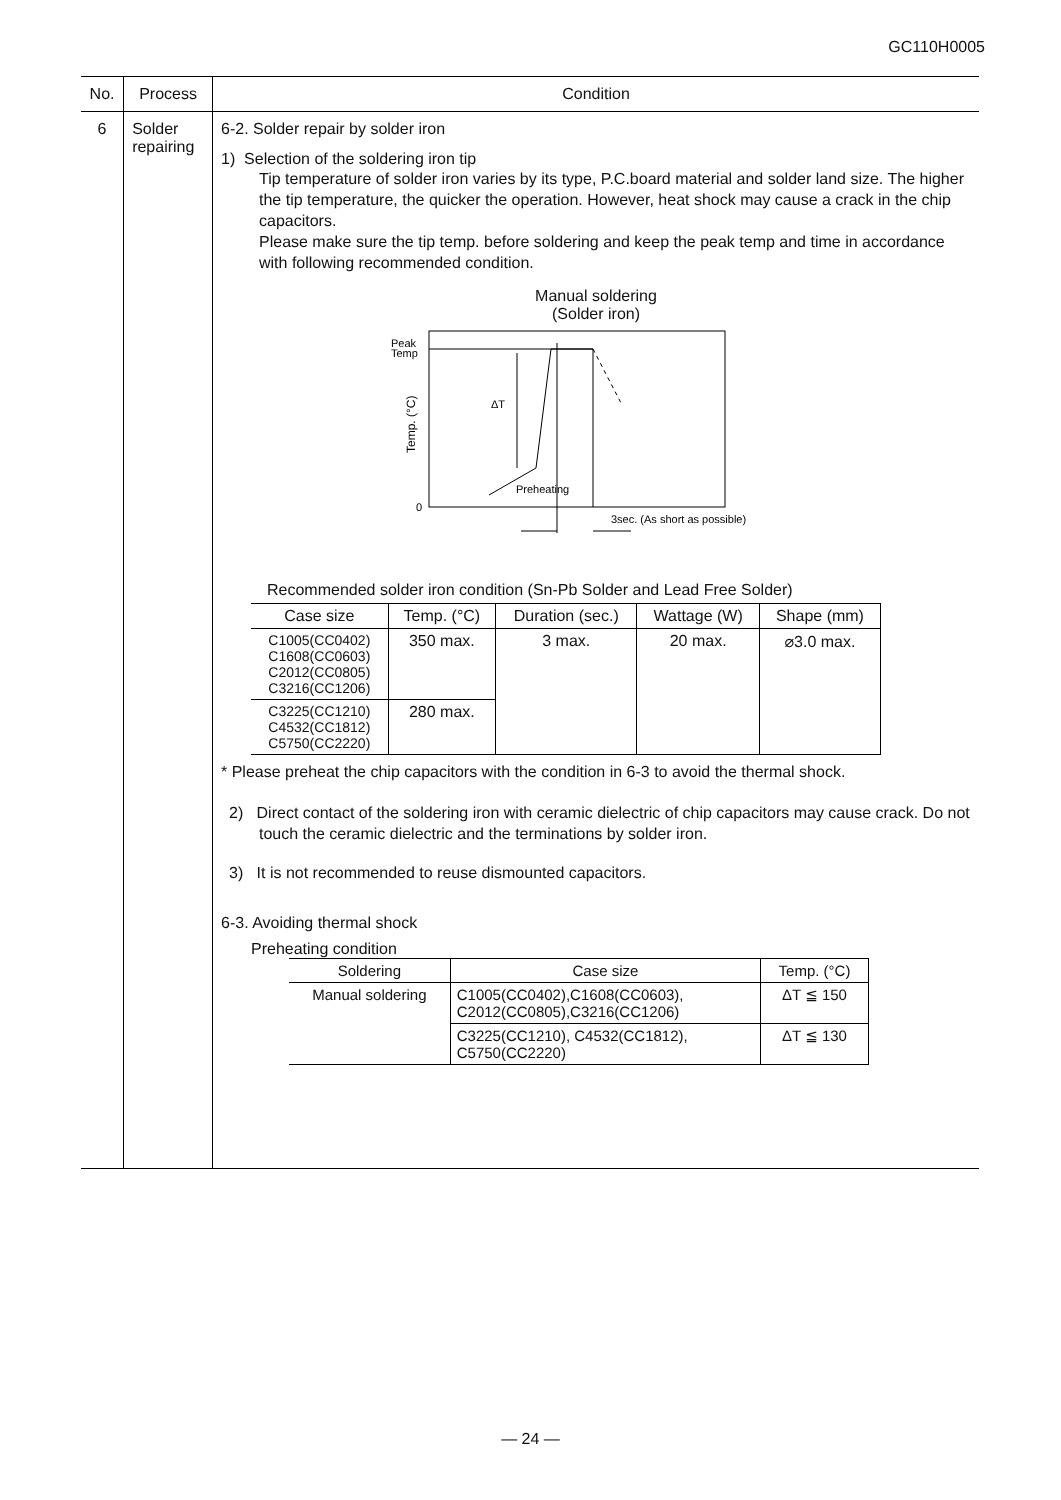GC110H0005
| No. | Process | Condition |
| --- | --- | --- |
| 6 | Solder repairing | 6-2. Solder repair by solder iron 1) Selection of the soldering iron tip Tip temperature of solder iron varies by its type, P.C.board material and solder land size. The higher the tip temperature, the quicker the operation. However, heat shock may cause a crack in the chip capacitors. Please make sure the tip temp. before soldering and keep the peak temp and time in accordance with following recommended condition. Manual soldering (Solder iron) Peak Temp 0 Temp. (°C) ΔT Preheating 3sec. (As short as possible) Recommended solder iron condition (Sn-Pb Solder and Lead Free Solder) / Case size / Temp. (°C) / Duration (sec.) / Wattage (W) / Shape (mm) / / --- / --- / --- / --- / --- / / C1005(CC0402) C1608(CC0603) C2012(CC0805) C3216(CC1206) / 350 max. / 3 max. / 20 max. / ⌀3.0 max. / / C3225(CC1210) C4532(CC1812) C5750(CC2220) / 280 max. / / / / * Please preheat the chip capacitors with the condition in 6-3 to avoid the thermal shock. 2) Direct contact of the soldering iron with ceramic dielectric of chip capacitors may cause crack. Do not touch the ceramic dielectric and the terminations by solder iron. 3) It is not recommended to reuse dismounted capacitors. 6-3. Avoiding thermal shock Preheating condition / Soldering / Case size / Temp. (°C) / / --- / --- / --- / / Manual soldering / C1005(CC0402),C1608(CC0603), C2012(CC0805),C3216(CC1206) / ΔT ≦ 150 / / / C3225(CC1210), C4532(CC1812), C5750(CC2220) / ΔT ≦ 130 / |
— 24 —